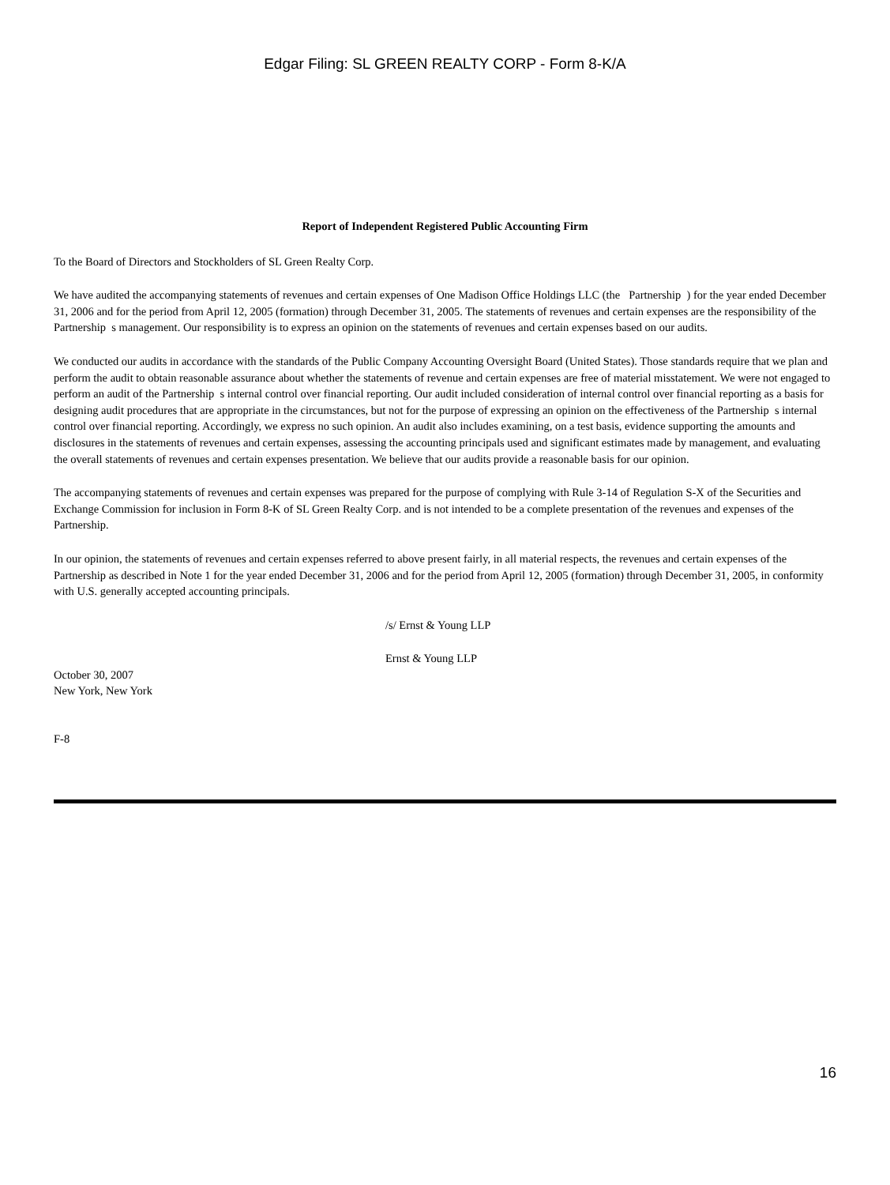Edgar Filing: SL GREEN REALTY CORP - Form 8-K/A
Report of Independent Registered Public Accounting Firm
To the Board of Directors and Stockholders of SL Green Realty Corp.
We have audited the accompanying statements of revenues and certain expenses of One Madison Office Holdings LLC (the Partnership ) for the year ended December 31, 2006 and for the period from April 12, 2005 (formation) through December 31, 2005. The statements of revenues and certain expenses are the responsibility of the Partnership s management. Our responsibility is to express an opinion on the statements of revenues and certain expenses based on our audits.
We conducted our audits in accordance with the standards of the Public Company Accounting Oversight Board (United States). Those standards require that we plan and perform the audit to obtain reasonable assurance about whether the statements of revenue and certain expenses are free of material misstatement. We were not engaged to perform an audit of the Partnership s internal control over financial reporting. Our audit included consideration of internal control over financial reporting as a basis for designing audit procedures that are appropriate in the circumstances, but not for the purpose of expressing an opinion on the effectiveness of the Partnership s internal control over financial reporting. Accordingly, we express no such opinion. An audit also includes examining, on a test basis, evidence supporting the amounts and disclosures in the statements of revenues and certain expenses, assessing the accounting principals used and significant estimates made by management, and evaluating the overall statements of revenues and certain expenses presentation. We believe that our audits provide a reasonable basis for our opinion.
The accompanying statements of revenues and certain expenses was prepared for the purpose of complying with Rule 3-14 of Regulation S-X of the Securities and Exchange Commission for inclusion in Form 8-K of SL Green Realty Corp. and is not intended to be a complete presentation of the revenues and expenses of the Partnership.
In our opinion, the statements of revenues and certain expenses referred to above present fairly, in all material respects, the revenues and certain expenses of the Partnership as described in Note 1 for the year ended December 31, 2006 and for the period from April 12, 2005 (formation) through December 31, 2005, in conformity with U.S. generally accepted accounting principals.
/s/ Ernst & Young LLP
Ernst & Young LLP
October 30, 2007
New York, New York
F-8
16